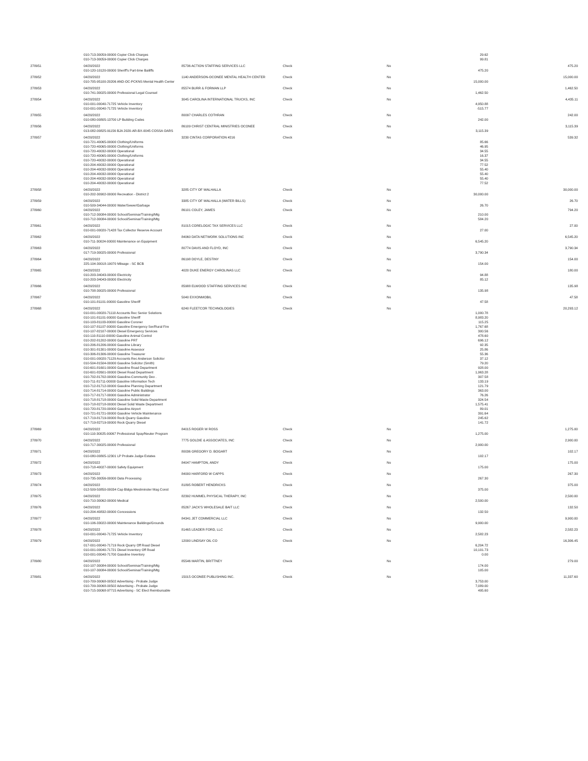| | 010-713-30059-00000 Copier Click Charges | | | | 29.62 | |
| | 010-713-30059-00000 Copier Click Charges | | | | 99.81 | |
| 278951 | 04/20/2022 | 85736 ACTION STAFFING SERVICES LLC | Check | No | | 475.20 |
| | 010-120-10120-00000 Sheriff's Part-time Bailiffs | | | | 475.20 | |
| 278952 | 04/20/2022 | 1140 ANDERSON-OCONEE MENTAL HEALTH CENTER | Check | No | | 15,000.00 |
| | 010-705-95100-20206 AND-OC-PCKNS Mental Health Center | | | | 15,000.00 | |
| 278953 | 04/20/2022 | 85574 BURR & FORMAN LLP | Check | No | | 1,462.50 |
| | 010-741-30025-00000 Professional Legal Counsel | | | | 1,462.50 | |
| 278954 | 04/20/2022 | 3045 CAROLINA INTERNATIONAL TRUCKS, INC | Check | No | | 4,435.11 |
| | 010-001-00040-71725 Vehicle Inventory | | | | 4,950.88 | |
| | 010-001-00040-71725 Vehicle Inventory | | | | -515.77 | |
| 278955 | 04/20/2022 | 80097 CHARLES COTHRAN | Check | No | | 242.00 |
| | 010-080-00805-13700 LP Building Codes | | | | 242.00 | |
| 278956 | 04/20/2022 | 86109 CHRIST CENTRAL MINISTRIES OCONEE | Check | No | | 3,115.39 |
| | 013-082-00825-91156 BJA 2020-AR-BX-0045 COSSA OARS | | | | 3,115.39 | |
| 278957 | 04/20/2022 | 3230 CINTAS CORPORATION #216 | Check | No | | 539.32 |
| | 010-721-40065-00000 Clothing/Uniforms | | | | 85.66 | |
| | 010-720-40065-00000 Clothing/Uniforms | | | | 46.95 | |
| | 010-720-40032-00000 Operational | | | | 34.55 | |
| | 010-720-40065-00000 Clothing/Uniforms | | | | 16.37 | |
| | 010-720-40032-00000 Operational | | | | 34.55 | |
| | 010-204-40032-00000 Operational | | | | 77.52 | |
| | 010-204-40032-00000 Operational | | | | 55.40 | |
| | 010-204-40032-00000 Operational | | | | 55.40 | |
| | 010-204-40032-00000 Operational | | | | 55.40 | |
| | 010-204-40032-00000 Operational | | | | 77.52 | |
| 278958 | 04/20/2022 | 3285 CITY OF WALHALLA | Check | No | | 30,000.00 |
| | 010-202-30902-00000 Recreation - District 2 | | | | 30,000.00 | |
| 278959 | 04/20/2022 | 3385 CITY OF WALHALLA (WATER BILLS) | Check | No | | 26.70 |
| | 010-509-34044-00000 Water/Sewer/Garbage | | | | 26.70 | |
| 278960 | 04/20/2022 | 86101 COLEY, JAMES | Check | No | | 794.20 |
| | 010-712-30084-00000 School/Seminar/Training/Mtg | | | | 210.00 | |
| | 010-712-30084-00000 School/Seminar/Training/Mtg | | | | 584.20 | |
| 278961 | 04/20/2022 | 81015 CORELOGIC TAX SERVICES LLC | Check | No | | 27.00 |
| | 010-001-00020-71428 Tax Collector Reserve Account | | | | 27.00 | |
| 278962 | 04/20/2022 | 84060 DATA NETWORK SOLUTIONS INC | Check | No | | 6,545.20 |
| | 010-711-30024-00000 Maintenance on Equipment | | | | 6,545.20 | |
| 278963 | 04/20/2022 | 80774 DAVIS AND FLOYD, INC | Check | No | | 3,790.34 |
| | 017-719-30025-00000 Professional | | | | 3,790.34 | |
| 278964 | 04/20/2022 | 86198 DOYLE, DESTINY | Check | No | | 154.00 |
| | 225-104-30018-19070 Mileage - SC BCB | | | | 154.00 | |
| 278965 | 04/20/2022 | 4020 DUKE ENERGY CAROLINAS LLC | Check | No | | 180.00 |
| | 010-203-34043-00000 Electricity | | | | 94.88 | |
| | 010-203-34043-00000 Electricity | | | | 85.12 | |
| 278966 | 04/20/2022 | 85988 ELWOOD STAFFING SERVICES INC | Check | No | | 135.98 |
| | 010-708-30025-00000 Professional | | | | 135.98 | |
| 278967 | 04/20/2022 | 5040 EXXONMOBIL | Check | No | | 47.58 |
| | 010-101-81101-00000 Gasoline Sheriff | | | | 47.58 | |
| 278968 | 04/20/2022 | 6240 FLEETCOR TECHNOLOGIES | Check | No | | 20,293.12 |
| | 010-001-00020-71110 Accounts Rec Senior Solutions | | | | 1,000.78 | |
| | 010-101-81101-00000 Gasoline Sheriff | | | | 8,983.20 | |
| | 010-103-81103-00000 Gasoline Coroner | | | | 115.25 | |
| | 010-107-81107-00000 Gasoline Emergency Ser/Rural Fire | | | | 1,767.68 | |
| | 010-107-82107-00000 Diesel Emergency Services | | | | 300.56 | |
| | 010-110-81110-00000 Gasoline Animal Control | | | | 478.60 | |
| | 010-202-81202-00000 Gasoline PRT | | | | 696.12 | |
| | 010-206-81206-00000 Gasoline Library | | | | 92.35 | |
| | 010-301-81301-00000 Gasoline Assessor | | | | 25.86 | |
| | 010-306-81306-00000 Gasoline Treasurer | | | | 55.36 | |
| | 010-001-00020-71129 Accounts Rec Anderson Solicitor | | | | 37.12 | |
| | 010-504-81504-00000 Gasoline Solicitor (Smith) | | | | 79.20 | |
| | 010-601-81601-00000 Gasoline Road Department | | | | 928.00 | |
| | 010-601-82601-00000 Diesel Road Department | | | | 1,963.28 | |
| | 010-702-81702-00000 Gasoline-Community Dev . | | | | 307.58 | |
| | 010-711-81711-00000 Gasoline Information Tech | | | | 133.19 | |
| | 010-712-81712-00000 Gasoline Planning Department | | | | 121.79 | |
| | 010-714-81714-00000 Gasoline Public Buildings | | | | 363.00 | |
| | 010-717-81717-00000 Gasoline Administrator | | | | 76.26 | |
| | 010-718-81718-00000 Gasoline Solid Waste Department | | | | 324.54 | |
| | 010-718-82718-00000 Diesel Solid Waste Department | | | | 1,575.41 | |
| | 010-720-81720-00000 Gasoline Airport | | | | 89.01 | |
| | 010-721-81721-00000 Gasoline Vehicle Maintenance | | | | 391.64 | |
| | 017-719-81719-00000 Rock Quarry Gasoline | | | | 245.62 | |
| | 017-719-82719-00000 Rock Quarry Diesel | | | | 141.72 | |
| 278969 | 04/20/2022 | 84015 ROGER W ROSS | Check | No | | 1,275.00 |
| | 010-110-30025-00067 Professional Spay/Neuter Program | | | | 1,275.00 | |
| 278970 | 04/20/2022 | 7775 GOLDIE & ASSOCIATES, INC | Check | No | | 2,900.00 |
| | 010-717-30025-00000 Professional | | | | 2,900.00 | |
| 278971 | 04/20/2022 | 80036 GREGORY D. BOGART | Check | No | | 102.17 |
| | 010-080-00805-12301 LP Probate Judge Estates | | | | 102.17 | |
| 278972 | 04/20/2022 | 84047 HAMPTON, ANDY | Check | No | | 175.00 |
| | 010-718-40027-00000 Safety Equipment | | | | 175.00 | |
| 278973 | 04/20/2022 | 84000 HARFORD W CAPPS | Check | No | | 267.30 |
| | 010-735-30056-00000 Data Processing | | | | 267.30 | |
| 278974 | 04/20/2022 | 81895 ROBERT HENDRICKS | Check | No | | 375.00 |
| | 012-509-50850-00034 Cap Bldgs-Westminster Mag Const | | | | 375.00 | |
| 278975 | 04/20/2022 | 82392 HUMMEL PHYSICAL THERAPY, INC | Check | No | | 2,500.00 |
| | 010-710-30062-00000 Medical | | | | 2,500.00 | |
| 278976 | 04/20/2022 | 85267 JACK'S WHOLESALE BAIT LLC | Check | No | | 132.50 |
| | 010-204-40832-00000 Concessions | | | | 132.50 | |
| 278977 | 04/20/2022 | 84341 JET COMMERCIAL LLC | Check | No | | 9,900.00 |
| | 010-106-33022-00000 Maintenance Buildings/Grounds | | | | 9,900.00 | |
| 278978 | 04/20/2022 | 81465 LEADER FORD, LLC | Check | No | | 2,582.23 |
| | 010-001-00040-71725 Vehicle Inventory | | | | 2,582.23 | |
| 278979 | 04/20/2022 | 12000 LINDSAY OIL CO | Check | No | | 16,306.45 |
| | 017-001-00040-71719 Rock Quarry Off Road Diesel | | | | 6,204.72 | |
| | 010-001-00040-71721 Diesel Inventory Off Road | | | | 10,101.73 | |
| | 010-001-00040-71700 Gasoline Inventory | | | | 0.00 | |
| 278980 | 04/20/2022 | 85546 MARTIN, BRITTNEY | Check | No | | 279.00 |
| | 010-107-30084-00000 School/Seminar/Training/Mtg | | | | 174.00 | |
| | 010-107-30084-00000 School/Seminar/Training/Mtg | | | | 105.00 | |
| 278981 | 04/20/2022 | 15015 OCONEE PUBLISHING INC. | Check | No | | 11,337.60 |
| | 010-709-30068-00502 Advertising - Probate Judge | | | | 3,753.00 | |
| | 010-709-30068-00502 Advertising - Probate Judge | | | | 7,089.00 | |
| | 010-715-30068-97715 Advertising - SC Elect Reimbursable | | | | 495.60 | |